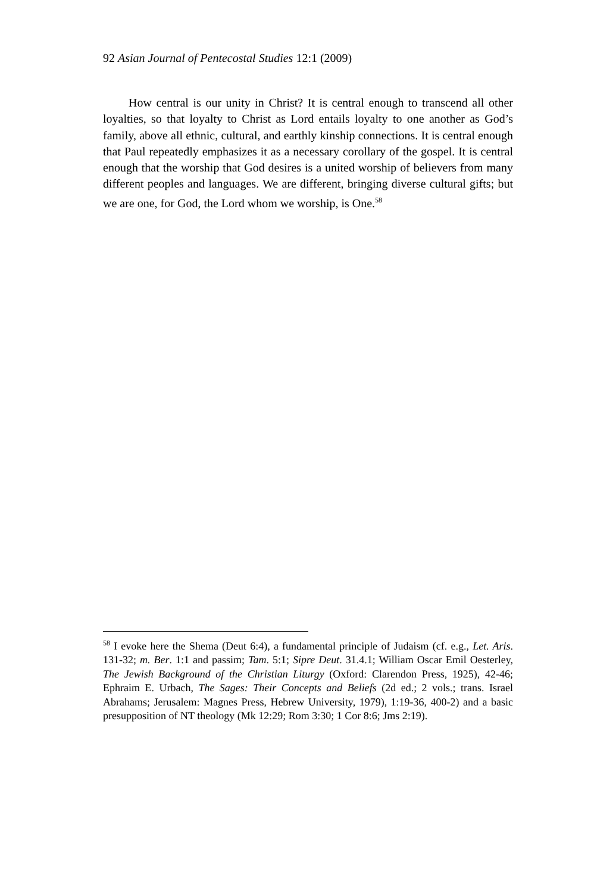92 Asian Journal of Pentecostal Studies 12:1 (2009)
How central is our unity in Christ? It is central enough to transcend all other loyalties, so that loyalty to Christ as Lord entails loyalty to one another as God’s family, above all ethnic, cultural, and earthly kinship connections. It is central enough that Paul repeatedly emphasizes it as a necessary corollary of the gospel. It is central enough that the worship that God desires is a united worship of believers from many different peoples and languages. We are different, bringing diverse cultural gifts; but we are one, for God, the Lord whom we worship, is One.<sup>58</sup>
<sup>58</sup> I evoke here the Shema (Deut 6:4), a fundamental principle of Judaism (cf. e.g., Let. Aris. 131-32; m. Ber. 1:1 and passim; Tam. 5:1; Sipre Deut. 31.4.1; William Oscar Emil Oesterley, The Jewish Background of the Christian Liturgy (Oxford: Clarendon Press, 1925), 42-46; Ephraim E. Urbach, The Sages: Their Concepts and Beliefs (2d ed.; 2 vols.; trans. Israel Abrahams; Jerusalem: Magnes Press, Hebrew University, 1979), 1:19-36, 400-2) and a basic presupposition of NT theology (Mk 12:29; Rom 3:30; 1 Cor 8:6; Jms 2:19).